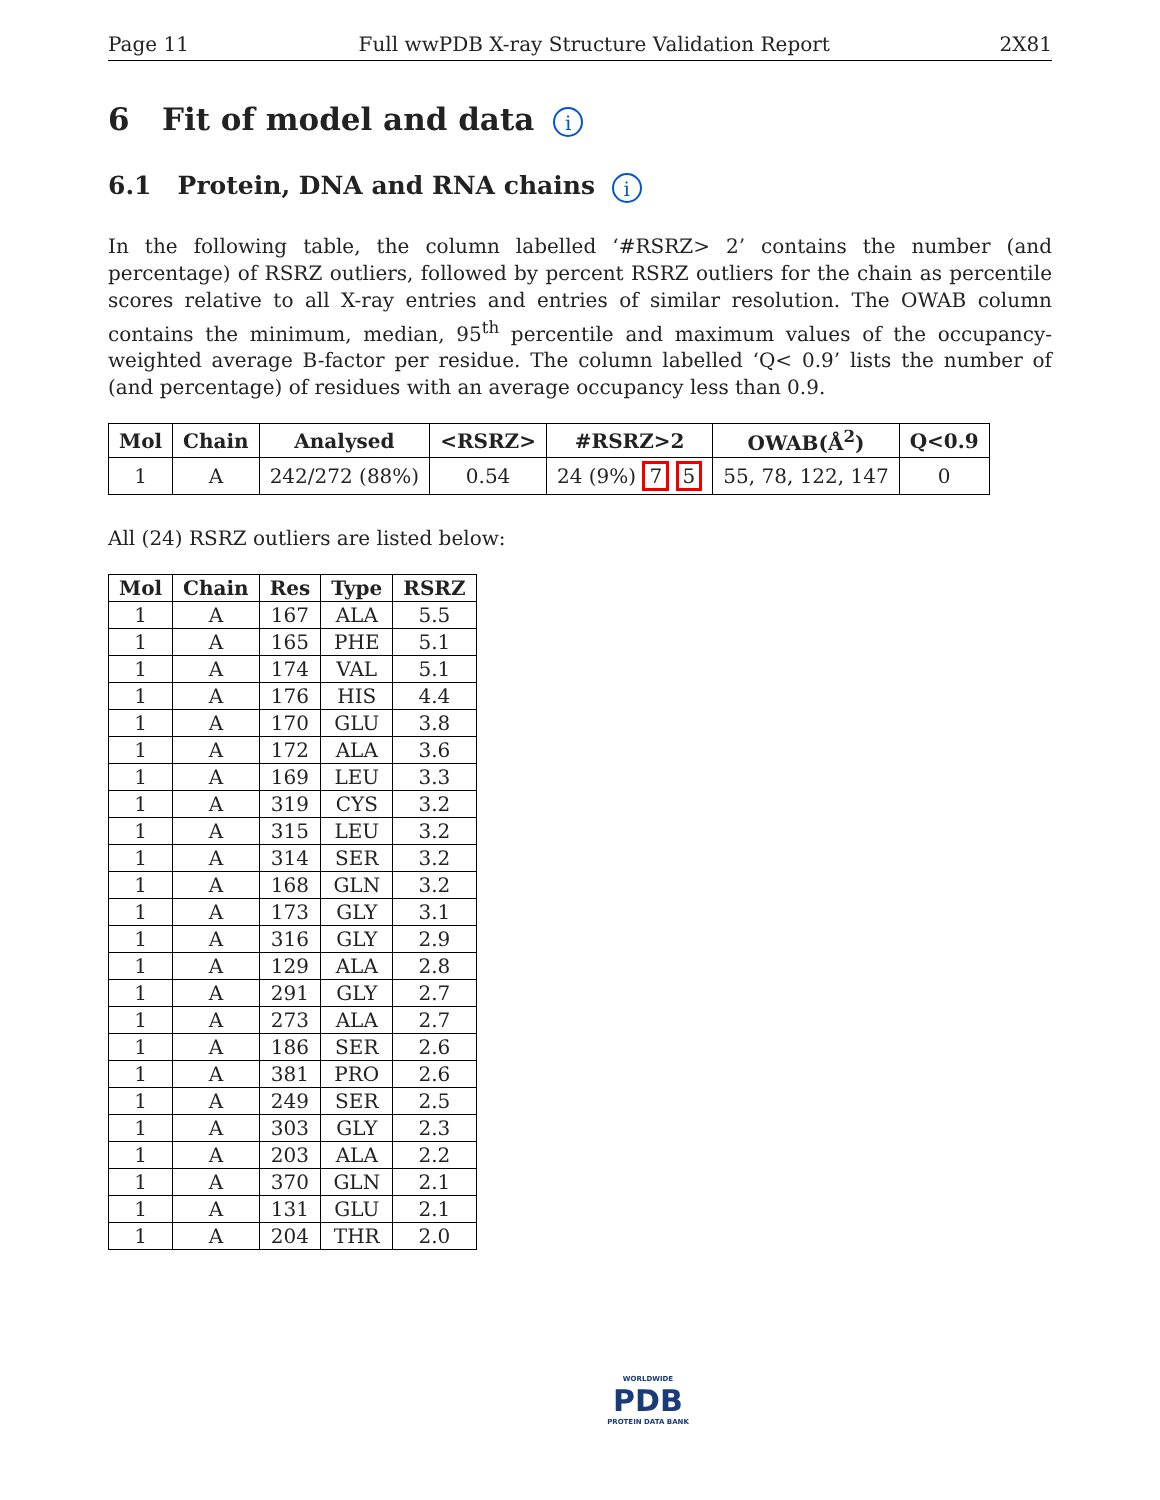Page 11 Full wwPDB X-ray Structure Validation Report 2X81
6 Fit of model and data i
6.1 Protein, DNA and RNA chains i
In the following table, the column labelled ‘#RSRZ> 2’ contains the number (and percentage) of RSRZ outliers, followed by percent RSRZ outliers for the chain as percentile scores relative to all X-ray entries and entries of similar resolution. The OWAB column contains the minimum, median, 95<sup>th</sup> percentile and maximum values of the occupancy-weighted average B-factor per residue. The column labelled ‘Q< 0.9’ lists the number of (and percentage) of residues with an average occupancy less than 0.9.
| Mol | Chain | Analysed | <RSRZ> | #RSRZ>2 | OWAB(Å<sup>2</sup>) | Q<0.9 |
| --- | --- | --- | --- | --- | --- | --- |
| 1 | A | 242/272 (88%) | 0.54 | 24 (9%) 7 5 | 55, 78, 122, 147 | 0 |
All (24) RSRZ outliers are listed below:
| Mol | Chain | Res | Type | RSRZ |
| --- | --- | --- | --- | --- |
| 1 | A | 167 | ALA | 5.5 |
| 1 | A | 165 | PHE | 5.1 |
| 1 | A | 174 | VAL | 5.1 |
| 1 | A | 176 | HIS | 4.4 |
| 1 | A | 170 | GLU | 3.8 |
| 1 | A | 172 | ALA | 3.6 |
| 1 | A | 169 | LEU | 3.3 |
| 1 | A | 319 | CYS | 3.2 |
| 1 | A | 315 | LEU | 3.2 |
| 1 | A | 314 | SER | 3.2 |
| 1 | A | 168 | GLN | 3.2 |
| 1 | A | 173 | GLY | 3.1 |
| 1 | A | 316 | GLY | 2.9 |
| 1 | A | 129 | ALA | 2.8 |
| 1 | A | 291 | GLY | 2.7 |
| 1 | A | 273 | ALA | 2.7 |
| 1 | A | 186 | SER | 2.6 |
| 1 | A | 381 | PRO | 2.6 |
| 1 | A | 249 | SER | 2.5 |
| 1 | A | 303 | GLY | 2.3 |
| 1 | A | 203 | ALA | 2.2 |
| 1 | A | 370 | GLN | 2.1 |
| 1 | A | 131 | GLU | 2.1 |
| 1 | A | 204 | THR | 2.0 |
WORLDWIDE
PDB
PROTEIN DATA BANK